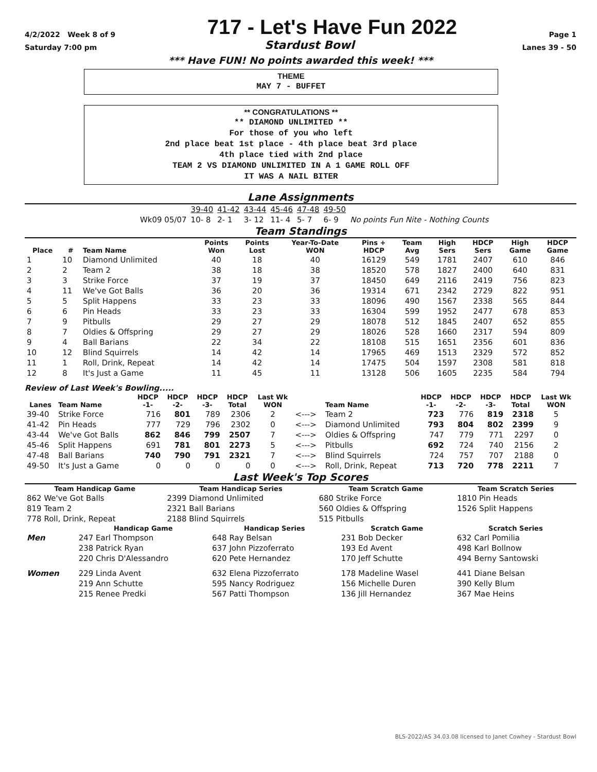4/2/2022 Week 8 of 9 717 - Let's Have Fun 2022 Page 1
Saturday 7:00 pm Stardust Bowl Lanes 39 - 50
*** Have FUN! No points awarded this week! ***
THEME
MAY 7 - BUFFET
** CONGRATULATIONS **
** DIAMOND UNLIMITED **
For those of you who left
2nd place beat 1st place - 4th place beat 3rd place
4th place tied with 2nd place
TEAM 2 VS DIAMOND UNLIMITED IN A 1 GAME ROLL OFF
IT WAS A NAIL BITER
Lane Assignments
| | 39-40 | 41-42 | 43-44 | 45-46 | 47-48 | 49-50 | |
| Wk09 05/07 | 10- 8 | 2- 1 | 3- 12 | 11- 4 | 5- 7 | 6- 9 | No points Fun Nite - Nothing Counts |
Team Standings
| Place | # | Team Name | Points Won | Points Lost | Year-To-Date WON | Pins + HDCP | Team Avg | High Sers | HDCP Sers | High Game | HDCP Game |
| --- | --- | --- | --- | --- | --- | --- | --- | --- | --- | --- | --- |
| 1 | 10 | Diamond Unlimited | 40 | 18 | 40 | 16129 | 549 | 1781 | 2407 | 610 | 846 |
| 2 | 2 | Team 2 | 38 | 18 | 38 | 18520 | 578 | 1827 | 2400 | 640 | 831 |
| 3 | 3 | Strike Force | 37 | 19 | 37 | 18450 | 649 | 2116 | 2419 | 756 | 823 |
| 4 | 11 | We've Got Balls | 36 | 20 | 36 | 19314 | 671 | 2342 | 2729 | 822 | 951 |
| 5 | 5 | Split Happens | 33 | 23 | 33 | 18096 | 490 | 1567 | 2338 | 565 | 844 |
| 6 | 6 | Pin Heads | 33 | 23 | 33 | 16304 | 599 | 1952 | 2477 | 678 | 853 |
| 7 | 9 | Pitbulls | 29 | 27 | 29 | 18078 | 512 | 1845 | 2407 | 652 | 855 |
| 8 | 7 | Oldies & Offspring | 29 | 27 | 29 | 18026 | 528 | 1660 | 2317 | 594 | 809 |
| 9 | 4 | Ball Barians | 22 | 34 | 22 | 18108 | 515 | 1651 | 2356 | 601 | 836 |
| 10 | 12 | Blind Squirrels | 14 | 42 | 14 | 17965 | 469 | 1513 | 2329 | 572 | 852 |
| 11 | 1 | Roll, Drink, Repeat | 14 | 42 | 14 | 17475 | 504 | 1597 | 2308 | 581 | 818 |
| 12 | 8 | It's Just a Game | 11 | 45 | 11 | 13128 | 506 | 1605 | 2235 | 584 | 794 |
Review of Last Week's Bowling.....
| Lanes | Team Name | HDCP -1- | HDCP -2- | HDCP -3- | HDCP Total | Last Wk WON | | Team Name | HDCP -1- | HDCP -2- | HDCP -3- | HDCP Total | Last Wk WON |
| --- | --- | --- | --- | --- | --- | --- | --- | --- | --- | --- | --- | --- | --- |
| 39-40 | Strike Force | 716 | 801 | 789 | 2306 | 2 | <---> | Team 2 | 723 | 776 | 819 | 2318 | 5 |
| 41-42 | Pin Heads | 777 | 729 | 796 | 2302 | 0 | <---> | Diamond Unlimited | 793 | 804 | 802 | 2399 | 9 |
| 43-44 | We've Got Balls | 862 | 846 | 799 | 2507 | 7 | <---> | Oldies & Offspring | 747 | 779 | 771 | 2297 | 0 |
| 45-46 | Split Happens | 691 | 781 | 801 | 2273 | 5 | <---> | Pitbulls | 692 | 724 | 740 | 2156 | 2 |
| 47-48 | Ball Barians | 740 | 790 | 791 | 2321 | 7 | <---> | Blind Squirrels | 724 | 757 | 707 | 2188 | 0 |
| 49-50 | It's Just a Game | 0 | 0 | 0 | 0 | 0 | <---> | Roll, Drink, Repeat | 713 | 720 | 778 | 2211 | 7 |
Last Week's Top Scores
| Team Handicap Game | Team Handicap Series | Team Scratch Game | Team Scratch Series |
| --- | --- | --- | --- |
| 862 We've Got Balls | 2399 Diamond Unlimited | 680 Strike Force | 1810 Pin Heads |
| 819 Team 2 | 2321 Ball Barians | 560 Oldies & Offspring | 1526 Split Happens |
| 778 Roll, Drink, Repeat | 2188 Blind Squirrels | 515 Pitbulls | |
| | Handicap Game | Handicap Series | Scratch Game | Scratch Series |
| --- | --- | --- | --- | --- |
| Men | 247 Earl Thompson | 648 Ray Belsan | 231 Bob Decker | 632 Carl Pomilia |
| | 238 Patrick Ryan | 637 John Pizzoferrato | 193 Ed Avent | 498 Karl Bollnow |
| | 220 Chris D'Alessandro | 620 Pete Hernandez | 170 Jeff Schutte | 494 Berny Santowski |
| Women | 229 Linda Avent | 632 Elena Pizzoferrato | 178 Madeline Wasel | 441 Diane Belsan |
| | 219 Ann Schutte | 595 Nancy Rodriguez | 156 Michelle Duren | 390 Kelly Blum |
| | 215 Renee Predki | 567 Patti Thompson | 136 Jill Hernandez | 367 Mae Heins |
BLS-2022/AS 34.03.08 licensed to Janet Cowhey - Stardust Bowl